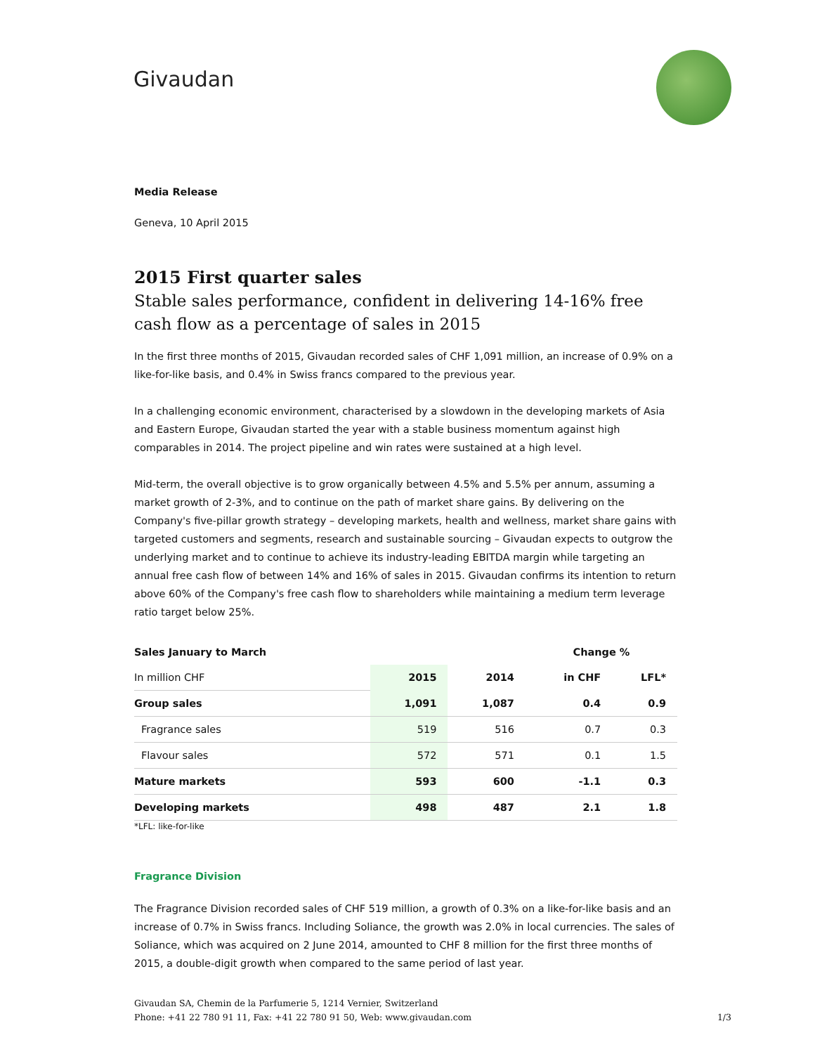Givaudan
Media Release
Geneva, 10 April 2015
2015 First quarter sales
Stable sales performance, confident in delivering 14-16% free cash flow as a percentage of sales in 2015
In the first three months of 2015, Givaudan recorded sales of CHF 1,091 million, an increase of 0.9% on a like-for-like basis, and 0.4% in Swiss francs compared to the previous year.
In a challenging economic environment, characterised by a slowdown in the developing markets of Asia and Eastern Europe, Givaudan started the year with a stable business momentum against high comparables in 2014. The project pipeline and win rates were sustained at a high level.
Mid-term, the overall objective is to grow organically between 4.5% and 5.5% per annum, assuming a market growth of 2-3%, and to continue on the path of market share gains. By delivering on the Company's five-pillar growth strategy – developing markets, health and wellness, market share gains with targeted customers and segments, research and sustainable sourcing – Givaudan expects to outgrow the underlying market and to continue to achieve its industry-leading EBITDA margin while targeting an annual free cash flow of between 14% and 16% of sales in 2015. Givaudan confirms its intention to return above 60% of the Company's free cash flow to shareholders while maintaining a medium term leverage ratio target below 25%.
| Sales January to March | | | Change % | |
| --- | --- | --- | --- | --- |
| In million CHF | 2015 | 2014 | in CHF | LFL* |
| Group sales | 1,091 | 1,087 | 0.4 | 0.9 |
| Fragrance sales | 519 | 516 | 0.7 | 0.3 |
| Flavour sales | 572 | 571 | 0.1 | 1.5 |
| Mature markets | 593 | 600 | -1.1 | 0.3 |
| Developing markets | 498 | 487 | 2.1 | 1.8 |
*LFL: like-for-like
Fragrance Division
The Fragrance Division recorded sales of CHF 519 million, a growth of 0.3% on a like-for-like basis and an increase of 0.7% in Swiss francs. Including Soliance, the growth was 2.0% in local currencies. The sales of Soliance, which was acquired on 2 June 2014, amounted to CHF 8 million for the first three months of 2015, a double-digit growth when compared to the same period of last year.
Givaudan SA, Chemin de la Parfumerie 5, 1214 Vernier, Switzerland
Phone: +41 22 780 91 11, Fax: +41 22 780 91 50, Web: www.givaudan.com
1/3